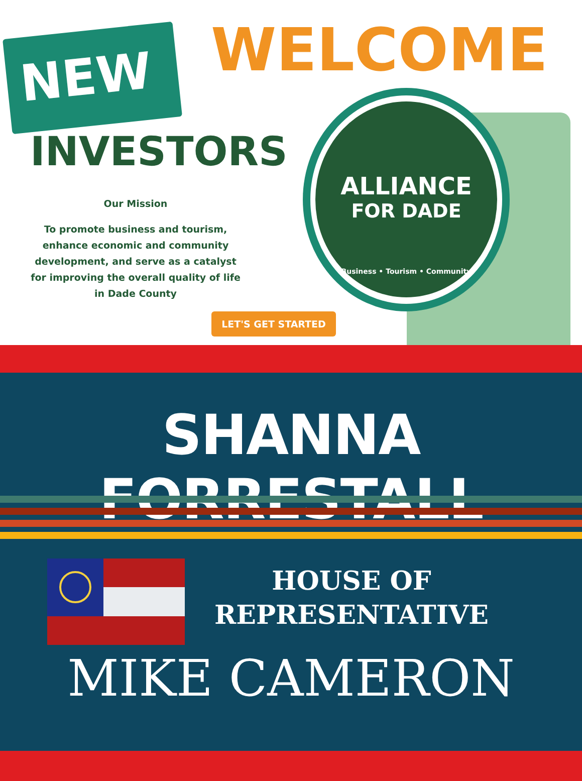NEW WELCOME
INVESTORS
Our Mission
To promote business and tourism, enhance economic and community development, and serve as a catalyst for improving the overall quality of life in Dade County
ALLIANCE
FOR DADE
Business • Tourism • Community
LET'S GET STARTED
SHANNA FORRESTALL
HOUSE OF
REPRESENTATIVE
MIKE CAMERON